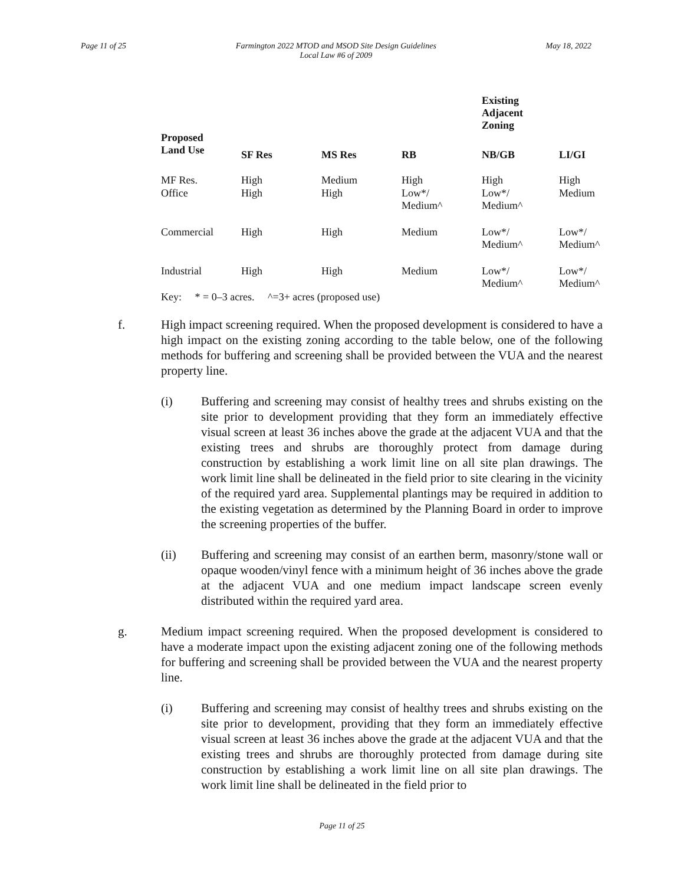Page 11 of 25 Farmington 2022 MTOD and MSOD Site Design Guidelines
Local Law #6 of 2009
May 18, 2022
| | | Existing Adjacent Zoning | | | |
| --- | --- | --- | --- | --- | --- |
| Proposed Land Use | SF Res | MS Res | RB | NB/GB | LI/GI |
| MF Res. | High | Medium | High | High | High |
| Office | High | High | Low*/ Medium^ | Low*/ Medium^ | Medium |
| Commercial | High | High | Medium | Low*/ Medium^ | Low*/ Medium^ |
| Industrial | High | High | Medium | Low*/ Medium^ | Low*/ Medium^ |
| Key: * = 0–3 acres. ^=3+ acres (proposed use) | | | | | |
f. High impact screening required. When the proposed development is considered to have a high impact on the existing zoning according to the table below, one of the following methods for buffering and screening shall be provided between the VUA and the nearest property line.
(i) Buffering and screening may consist of healthy trees and shrubs existing on the site prior to development providing that they form an immediately ef­fective visual screen at least 36 inches above the grade at the adjacent VUA and that the existing trees and shrubs are thoroughly protect from damage during construction by establishing a work limit line on all site plan draw­ings. The work limit line shall be delineated in the field prior to site clearing in the vicinity of the required yard area. Supplemental plantings may be required in addition to the existing vegetation as determined by the Planning Board in order to improve the screening properties of the buffer.
(ii) Buffering and screening may consist of an earthen berm, masonry/stone wall or opaque wooden/vinyl fence with a minimum height of 36 inches above the grade at the adjacent VUA and one medium impact landscape screen evenly distributed within the required yard area.
g. Medium impact screening required. When the proposed development is considered to have a moderate impact upon the existing adjacent zoning one of the following methods for buffering and screening shall be provided between the VUA and the nearest property line.
(i) Buffering and screening may consist of healthy trees and shrubs existing on the site prior to development, providing that they form an immediately effective visual screen at least 36 inches above the grade at the adjacent VUA and that the existing trees and shrubs are thoroughly protected from damage during site construction by establishing a work limit line on all site plan drawings. The work limit line shall be delineated in the field prior to
Page 11 of 25